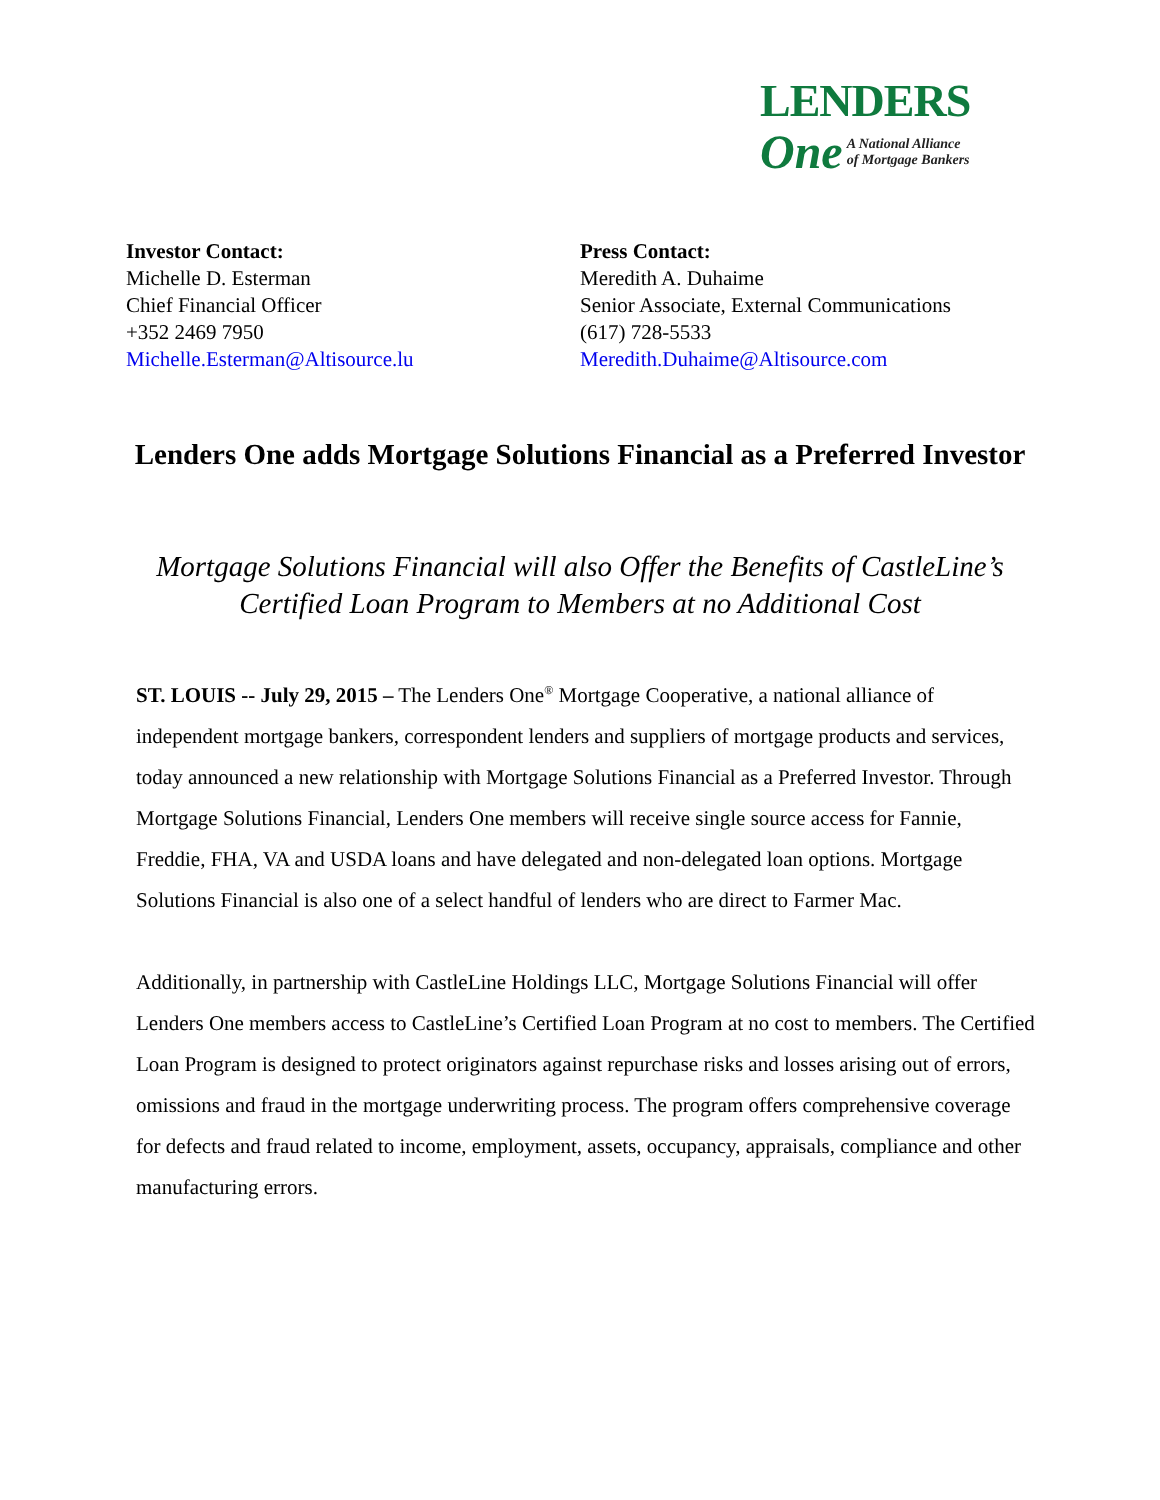LENDERS
One A National Alliance
of Mortgage Bankers
Investor Contact:
Michelle D. Esterman
Chief Financial Officer
+352 2469 7950
Michelle.Esterman@Altisource.lu
Press Contact:
Meredith A. Duhaime
Senior Associate, External Communications
(617) 728-5533
Meredith.Duhaime@Altisource.com
Lenders One adds Mortgage Solutions Financial as a Preferred Investor
Mortgage Solutions Financial will also Offer the Benefits of CastleLine’s Certified Loan Program to Members at no Additional Cost
ST. LOUIS -- July 29, 2015 – The Lenders One<sup>®</sup> Mortgage Cooperative, a national alliance of independent mortgage bankers, correspondent lenders and suppliers of mortgage products and services, today announced a new relationship with Mortgage Solutions Financial as a Preferred Investor. Through Mortgage Solutions Financial, Lenders One members will receive single source access for Fannie, Freddie, FHA, VA and USDA loans and have delegated and non-delegated loan options. Mortgage Solutions Financial is also one of a select handful of lenders who are direct to Farmer Mac.
Additionally, in partnership with CastleLine Holdings LLC, Mortgage Solutions Financial will offer Lenders One members access to CastleLine’s Certified Loan Program at no cost to members. The Certified Loan Program is designed to protect originators against repurchase risks and losses arising out of errors, omissions and fraud in the mortgage underwriting process. The program offers comprehensive coverage for defects and fraud related to income, employment, assets, occupancy, appraisals, compliance and other manufacturing errors.